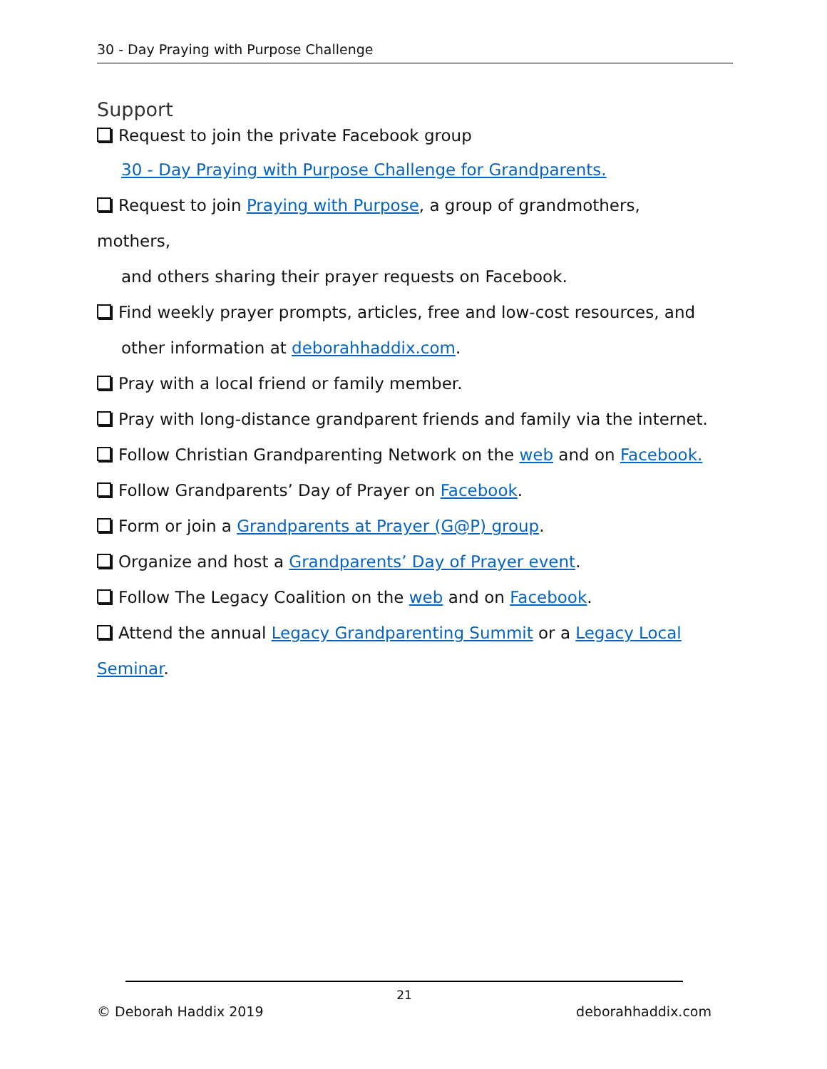30 - Day Praying with Purpose Challenge
Support
Request to join the private Facebook group
30 - Day Praying with Purpose Challenge for Grandparents.
Request to join Praying with Purpose, a group of grandmothers, mothers,
and others sharing their prayer requests on Facebook.
Find weekly prayer prompts, articles, free and low-cost resources, and
other information at deborahhaddix.com.
Pray with a local friend or family member.
Pray with long-distance grandparent friends and family via the internet.
Follow Christian Grandparenting Network on the web and on Facebook.
Follow Grandparents’ Day of Prayer on Facebook.
Form or join a Grandparents at Prayer (G@P) group.
Organize and host a Grandparents’ Day of Prayer event.
Follow The Legacy Coalition on the web and on Facebook.
Attend the annual Legacy Grandparenting Summit or a Legacy Local
Seminar.
21
© Deborah Haddix 2019 deborahhaddix.com